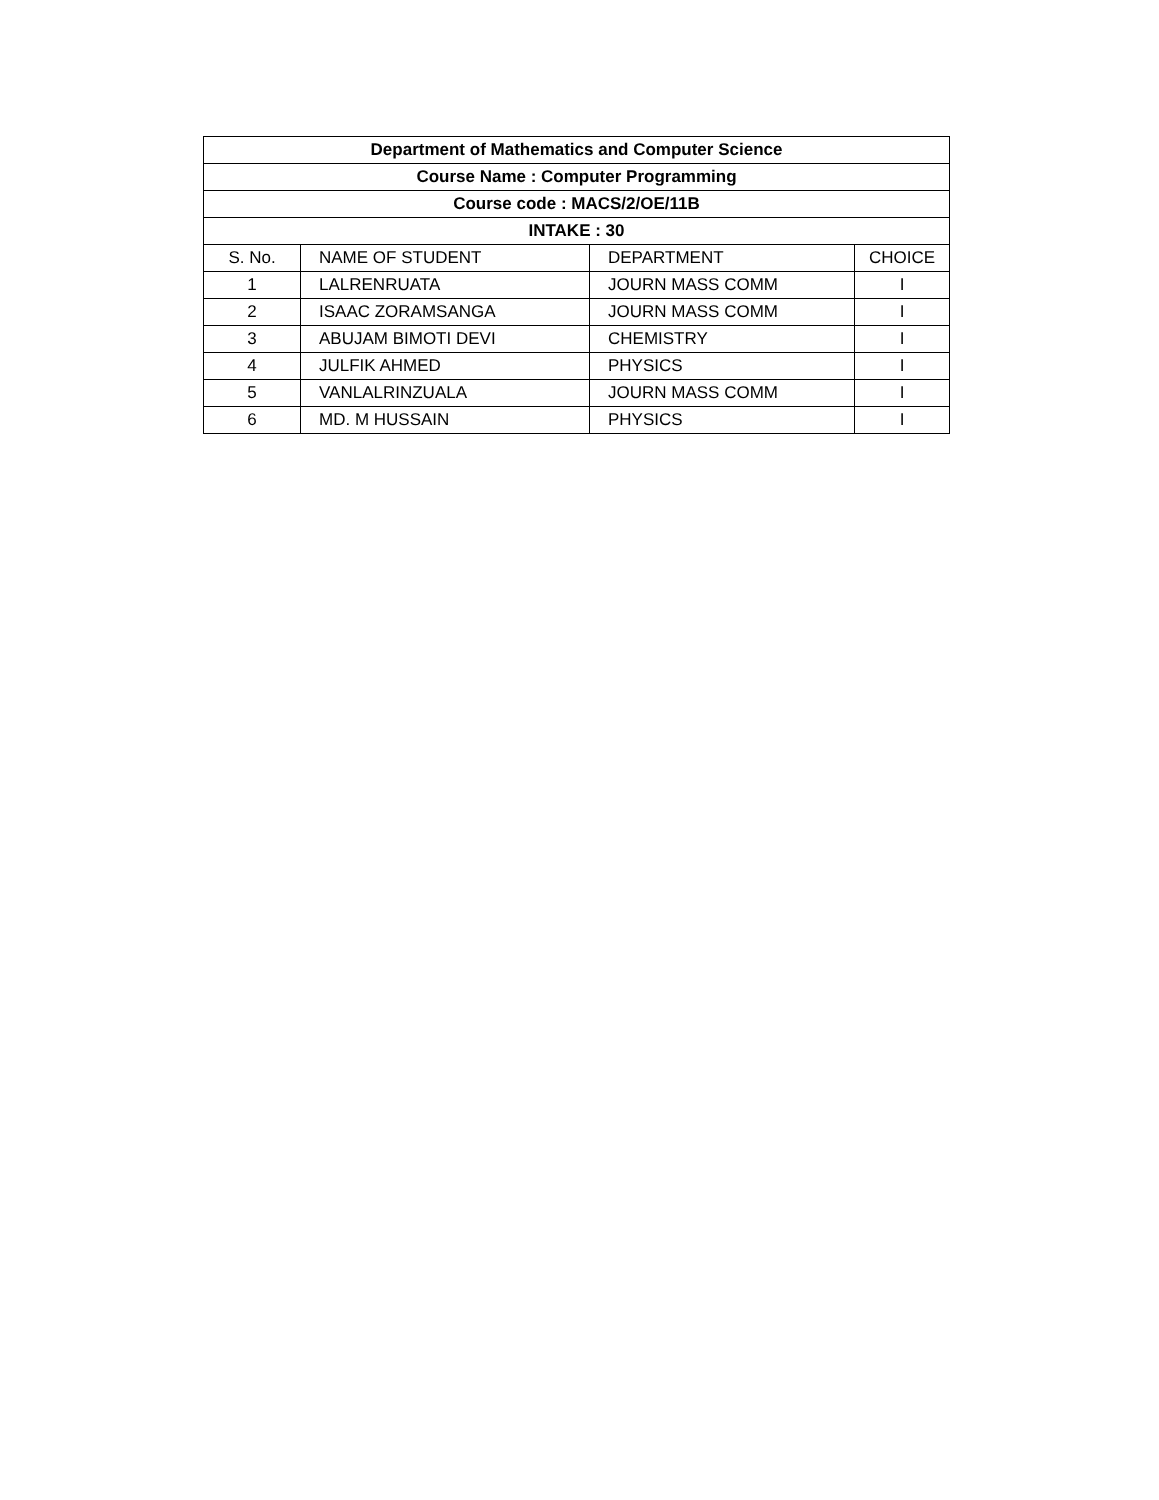| Department of Mathematics and Computer Science | | | |
| --- | --- | --- | --- |
| Course Name : Computer Programming | | | |
| Course code : MACS/2/OE/11B | | | |
| INTAKE : 30 | | | |
| S. No. | NAME OF STUDENT | DEPARTMENT | CHOICE |
| 1 | LALRENRUATA | JOURN MASS COMM | I |
| 2 | ISAAC ZORAMSANGA | JOURN MASS COMM | I |
| 3 | ABUJAM BIMOTI DEVI | CHEMISTRY | I |
| 4 | JULFIK AHMED | PHYSICS | I |
| 5 | VANLALRINZUALA | JOURN MASS COMM | I |
| 6 | MD. M HUSSAIN | PHYSICS | I |